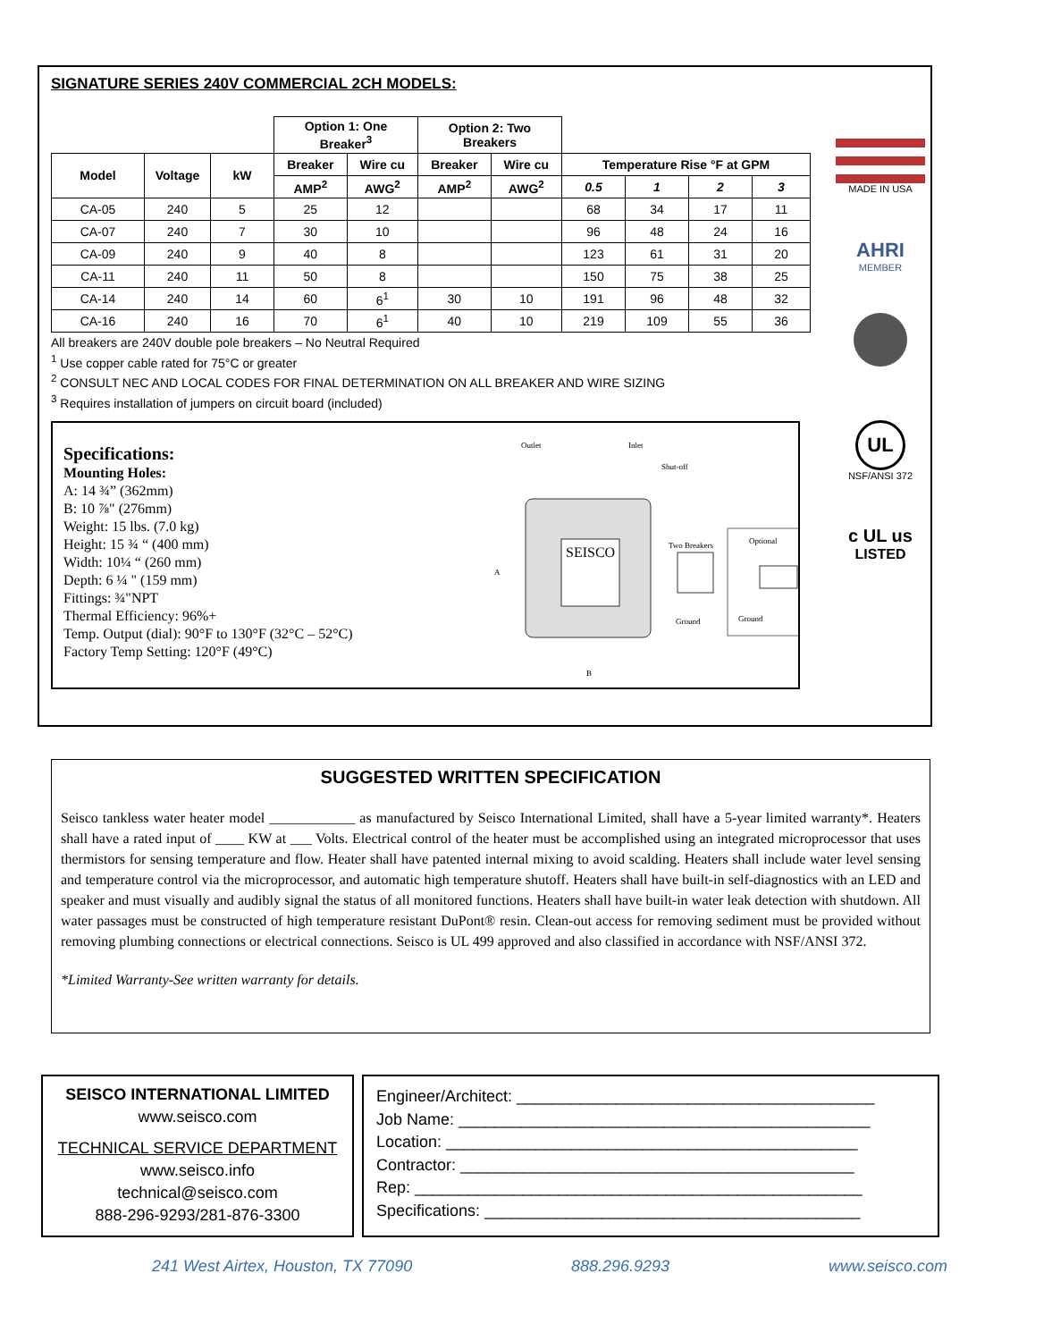SIGNATURE SERIES 240V COMMERCIAL 2CH MODELS:
| | | | Option 1: One Breaker<sup>3</sup> | | Option 2: Two Breakers | | | | | |
| Model | Voltage | kW | Breaker | Wire cu | Breaker | Wire cu | Temperature Rise °F at GPM | | | |
| | | | AMP<sup>2</sup> | AWG<sup>2</sup> | AMP<sup>2</sup> | AWG<sup>2</sup> | 0.5 | 1 | 2 | 3 |
| CA-05 | 240 | 5 | 25 | 12 | | | 68 | 34 | 17 | 11 |
| CA-07 | 240 | 7 | 30 | 10 | | | 96 | 48 | 24 | 16 |
| CA-09 | 240 | 9 | 40 | 8 | | | 123 | 61 | 31 | 20 |
| CA-11 | 240 | 11 | 50 | 8 | | | 150 | 75 | 38 | 25 |
| CA-14 | 240 | 14 | 60 | 6<sup>1</sup> | 30 | 10 | 191 | 96 | 48 | 32 |
| CA-16 | 240 | 16 | 70 | 6<sup>1</sup> | 40 | 10 | 219 | 109 | 55 | 36 |
All breakers are 240V double pole breakers – No Neutral Required
<sup>1</sup> Use copper cable rated for 75°C or greater
<sup>2</sup> CONSULT NEC AND LOCAL CODES FOR FINAL DETERMINATION ON ALL BREAKER AND WIRE SIZING
<sup>3</sup> Requires installation of jumpers on circuit board (included)
Specifications:
Mounting Holes:
A: 14 ¾” (362mm)
B: 10 ⅞" (276mm)
Weight: 15 lbs. (7.0 kg)
Height: 15 ¾ “ (400 mm)
Width: 10¼ “ (260 mm)
Depth: 6 ¼ " (159 mm)
Fittings: ¾"NPT
Thermal Efficiency: 96%+
Temp. Output (dial): 90°F to 130°F (32°C – 52°C)
Factory Temp Setting: 120°F (49°C)
SEISCO
Outlet
Inlet
Shut-off
Two Breakers
Optional
Ground
Ground
A
B
MADE IN USA
AHRI
MEMBER
UL
NSF/ANSI 372
c UL us
LISTED
SUGGESTED WRITTEN SPECIFICATION
Seisco tankless water heater model ____________ as manufactured by Seisco International Limited, shall have a 5-year limited warranty*. Heaters shall have a rated input of ____ KW at ___ Volts. Electrical control of the heater must be accomplished using an integrated microprocessor that uses thermistors for sensing temperature and flow. Heater shall have patented internal mixing to avoid scalding. Heaters shall include water level sensing and temperature control via the microprocessor, and automatic high temperature shutoff. Heaters shall have built-in self-diagnostics with an LED and speaker and must visually and audibly signal the status of all monitored functions. Heaters shall have built-in water leak detection with shutdown. All water passages must be constructed of high temperature resistant DuPont® resin. Clean-out access for removing sediment must be provided without removing plumbing connections or electrical connections. Seisco is UL 499 approved and also classified in accordance with NSF/ANSI 372.
*Limited Warranty-See written warranty for details.
SEISCO INTERNATIONAL LIMITED
www.seisco.com
TECHNICAL SERVICE DEPARTMENT
www.seisco.info
technical@seisco.com
888-296-9293/281-876-3300
Engineer/Architect: ________________________________________
Job Name: ______________________________________________
Location: ______________________________________________
Contractor: ____________________________________________
Rep: __________________________________________________
Specifications: __________________________________________
241 West Airtex, Houston, TX 77090 888.296.9293 www.seisco.com